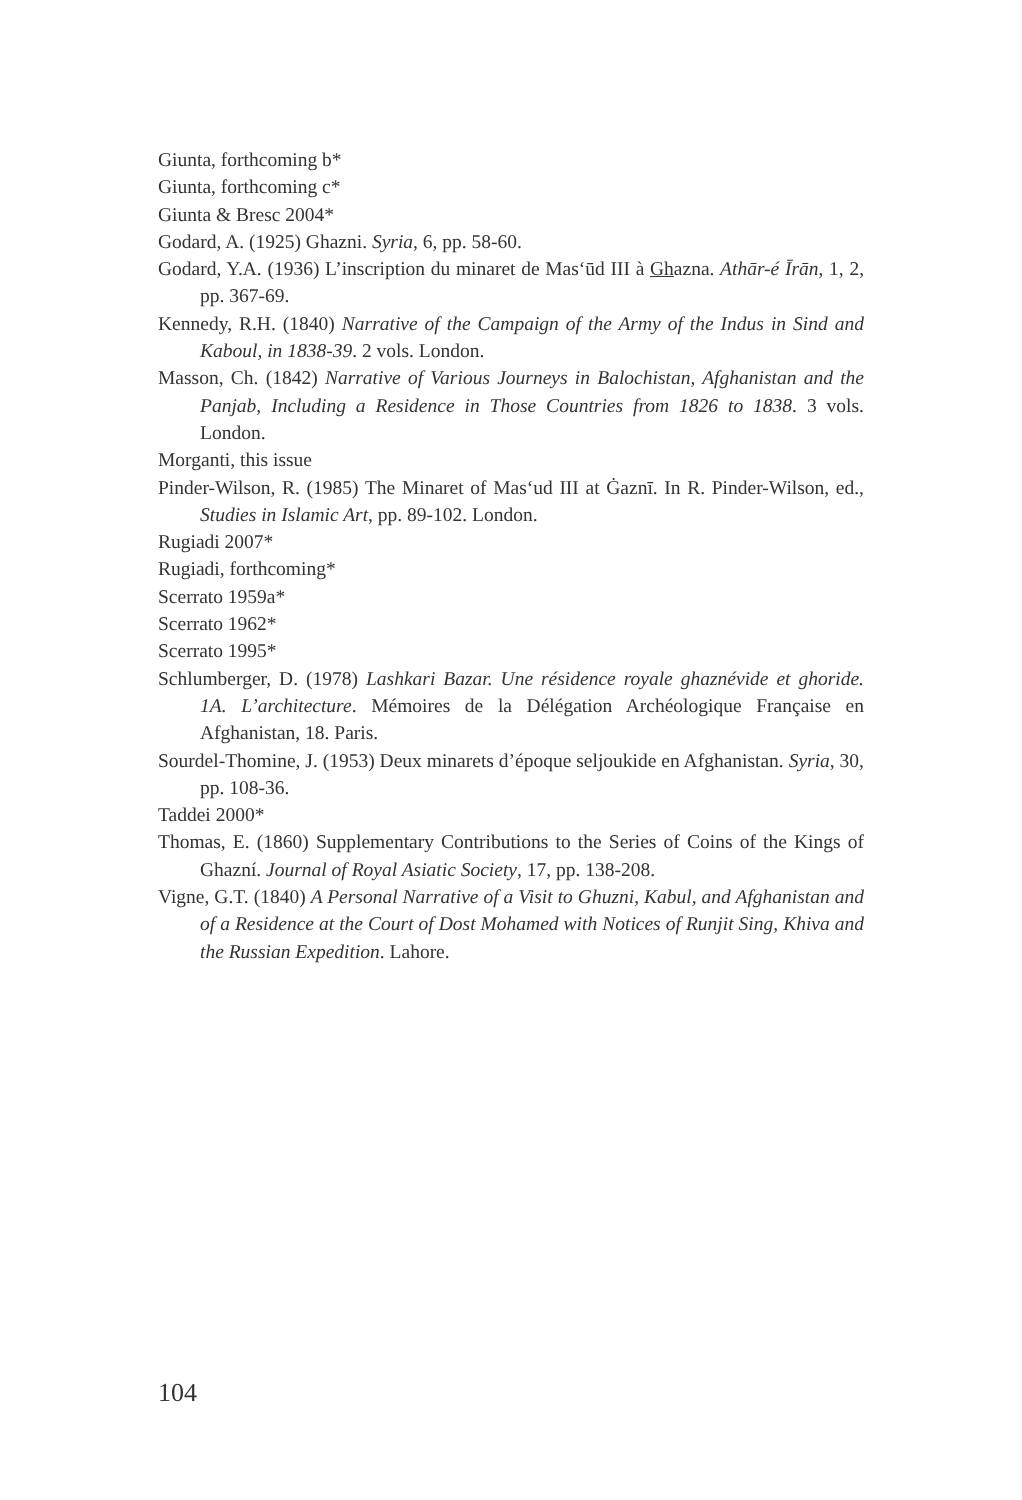Giunta, forthcoming b*
Giunta, forthcoming c*
Giunta & Bresc 2004*
Godard, A. (1925) Ghazni. Syria, 6, pp. 58-60.
Godard, Y.A. (1936) L’inscription du minaret de Mas‘ūd III à Ghazna. Athār-é Īrān, 1, 2, pp. 367-69.
Kennedy, R.H. (1840) Narrative of the Campaign of the Army of the Indus in Sind and Kaboul, in 1838-39. 2 vols. London.
Masson, Ch. (1842) Narrative of Various Journeys in Balochistan, Afghanistan and the Panjab, Including a Residence in Those Countries from 1826 to 1838. 3 vols. London.
Morganti, this issue
Pinder-Wilson, R. (1985) The Minaret of Mas‘ud III at Ġaznī. In R. Pinder-Wilson, ed., Studies in Islamic Art, pp. 89-102. London.
Rugiadi 2007*
Rugiadi, forthcoming*
Scerrato 1959a*
Scerrato 1962*
Scerrato 1995*
Schlumberger, D. (1978) Lashkari Bazar. Une résidence royale ghaznévide et ghoride. 1A. L’architecture. Mémoires de la Délégation Archéologique Française en Afghanistan, 18. Paris.
Sourdel-Thomine, J. (1953) Deux minarets d’époque seljoukide en Afghanistan. Syria, 30, pp. 108-36.
Taddei 2000*
Thomas, E. (1860) Supplementary Contributions to the Series of Coins of the Kings of Ghazní. Journal of Royal Asiatic Society, 17, pp. 138-208.
Vigne, G.T. (1840) A Personal Narrative of a Visit to Ghuzni, Kabul, and Afghanistan and of a Residence at the Court of Dost Mohamed with Notices of Runjit Sing, Khiva and the Russian Expedition. Lahore.
104